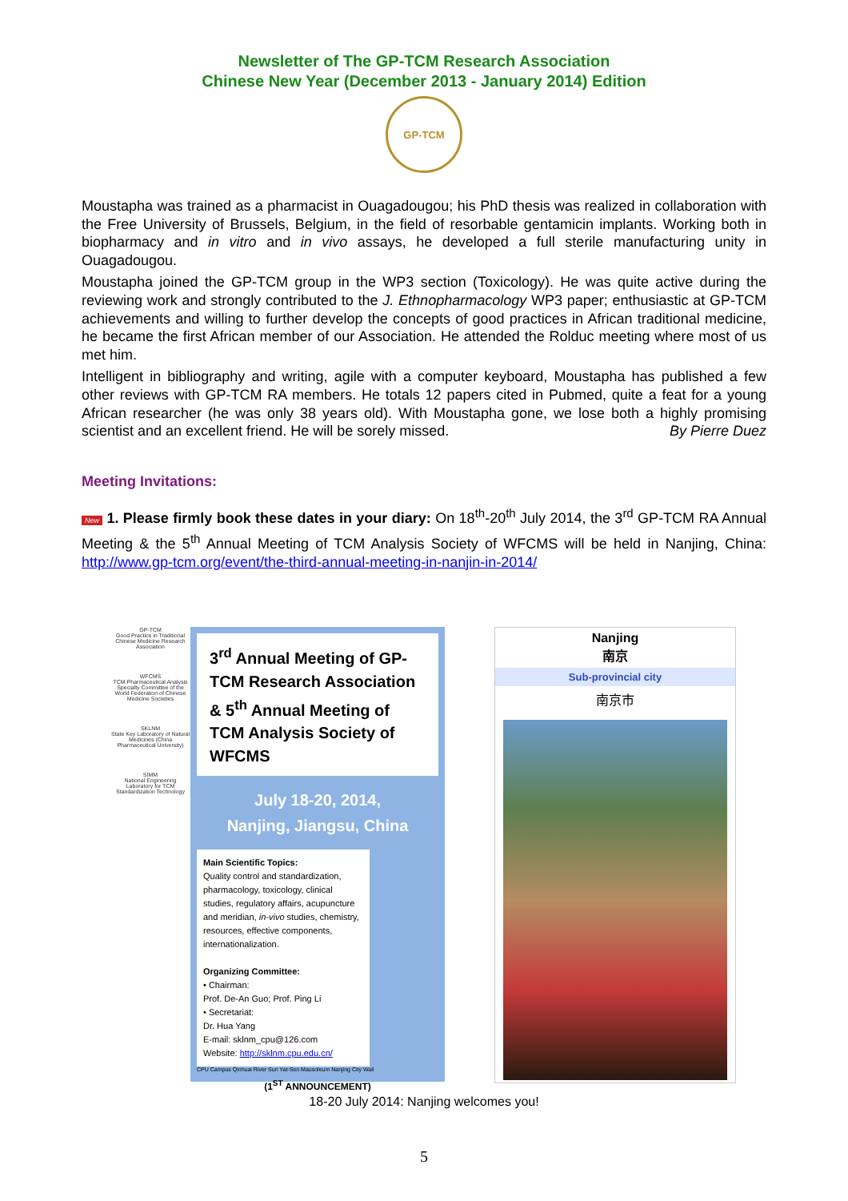Newsletter of The GP-TCM Research Association
Chinese New Year (December 2013 - January 2014) Edition
GP-TCM
Moustapha was trained as a pharmacist in Ouagadougou; his PhD thesis was realized in collaboration with the Free University of Brussels, Belgium, in the field of resorbable gentamicin implants. Working both in biopharmacy and in vitro and in vivo assays, he developed a full sterile manufacturing unity in Ouagadougou.
Moustapha joined the GP-TCM group in the WP3 section (Toxicology). He was quite active during the reviewing work and strongly contributed to the J. Ethnopharmacology WP3 paper; enthusiastic at GP-TCM achievements and willing to further develop the concepts of good practices in African traditional medicine, he became the first African member of our Association. He attended the Rolduc meeting where most of us met him.
Intelligent in bibliography and writing, agile with a computer keyboard, Moustapha has published a few other reviews with GP-TCM RA members. He totals 12 papers cited in Pubmed, quite a feat for a young African researcher (he was only 38 years old). With Moustapha gone, we lose both a highly promising scientist and an excellent friend. He will be sorely missed. By Pierre Duez
Meeting Invitations:
New 1. Please firmly book these dates in your diary: On 18<sup>th</sup>-20<sup>th</sup> July 2014, the 3<sup>rd</sup> GP-TCM RA Annual Meeting & the 5<sup>th</sup> Annual Meeting of TCM Analysis Society of WFCMS will be held in Nanjing, China: http://www.gp-tcm.org/event/the-third-annual-meeting-in-nanjin-in-2014/
GP-TCM
Good Practice in Traditional Chinese Medicine Research Association
WFCMS
TCM Pharmaceutical Analysis Specialty Committee of the World Federation of Chinese Medicine Societies
SKLNM
State Key Laboratory of Natural Medicines (China Pharmaceutical University)
SIMM
National Engineering Laboratory for TCM Standardization Technology
3<sup>rd</sup> Annual Meeting of GP-TCM Research Association & 5<sup>th</sup> Annual Meeting of TCM Analysis Society of WFCMS
July 18-20, 2014,
Nanjing, Jiangsu, China
Main Scientific Topics:
Quality control and standardization, pharmacology, toxicology, clinical studies, regulatory affairs, acupuncture and meridian, in-vivo studies, chemistry, resources, effective components, internationalization.
Organizing Committee:
• Chairman:
Prof. De-An Guo; Prof. Ping Li
• Secretariat:
Dr. Hua Yang
E-mail: sklnm_cpu@126.com
Website: http://sklnm.cpu.edu.cn/
CPU Campus Qinhuai River Sun Yat-Sen Mausoleum Nanjing City Wall
(1<sup>ST</sup> ANNOUNCEMENT)
Nanjing
南京
Sub-provincial city
南京市
18-20 July 2014: Nanjing welcomes you!
5